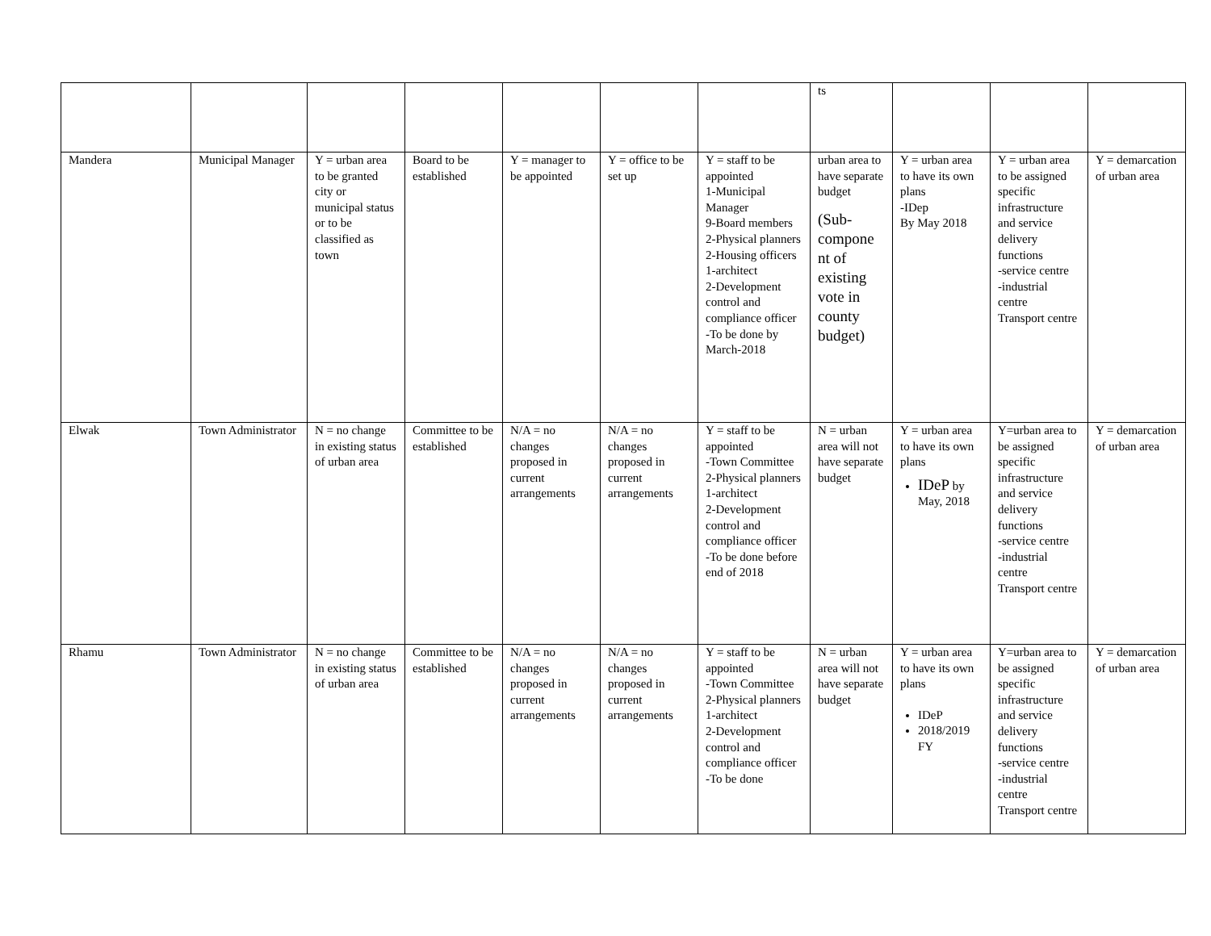| | | | | | | | ts | | | |
| Mandera | Municipal Manager | Y = urban area to be granted city or municipal status or to be classified as town | Board to be established | Y = manager to be appointed | Y = office to be set up | Y = staff to be appointed 1-Municipal Manager 9-Board members 2-Physical planners 2-Housing officers 1-architect 2-Development control and compliance officer -To be done by March-2018 | urban area to have separate budget (Sub-compone nt of existing vote in county budget) | Y = urban area to have its own plans -IDep By May 2018 | Y = urban area to be assigned specific infrastructure and service delivery functions -service centre -industrial centre Transport centre | Y = demarcation of urban area |
| Elwak | Town Administrator | N = no change in existing status of urban area | Committee to be established | N/A = no changes proposed in current arrangements | N/A = no changes proposed in current arrangements | Y = staff to be appointed -Town Committee 2-Physical planners 1-architect 2-Development control and compliance officer -To be done before end of 2018 | N = urban area will not have separate budget | Y = urban area to have its own plans IDeP by May, 2018 | Y=urban area to be assigned specific infrastructure and service delivery functions -service centre -industrial centre Transport centre | Y = demarcation of urban area |
| Rhamu | Town Administrator | N = no change in existing status of urban area | Committee to be established | N/A = no changes proposed in current arrangements | N/A = no changes proposed in current arrangements | Y = staff to be appointed -Town Committee 2-Physical planners 1-architect 2-Development control and compliance officer -To be done | N = urban area will not have separate budget | Y = urban area to have its own plans IDeP 2018/2019 FY | Y=urban area to be assigned specific infrastructure and service delivery functions -service centre -industrial centre Transport centre | Y = demarcation of urban area |